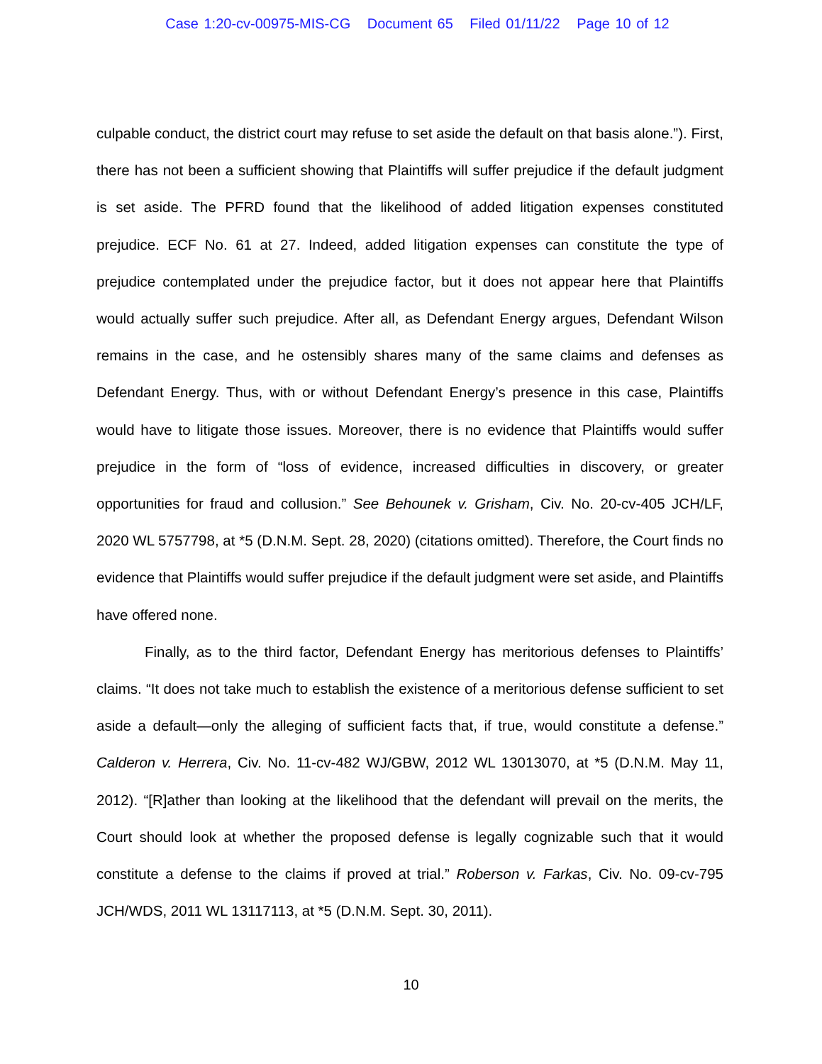Case 1:20-cv-00975-MIS-CG Document 65 Filed 01/11/22 Page 10 of 12
culpable conduct, the district court may refuse to set aside the default on that basis alone.”). First, there has not been a sufficient showing that Plaintiffs will suffer prejudice if the default judgment is set aside. The PFRD found that the likelihood of added litigation expenses constituted prejudice. ECF No. 61 at 27. Indeed, added litigation expenses can constitute the type of prejudice contemplated under the prejudice factor, but it does not appear here that Plaintiffs would actually suffer such prejudice. After all, as Defendant Energy argues, Defendant Wilson remains in the case, and he ostensibly shares many of the same claims and defenses as Defendant Energy. Thus, with or without Defendant Energy’s presence in this case, Plaintiffs would have to litigate those issues. Moreover, there is no evidence that Plaintiffs would suffer prejudice in the form of “loss of evidence, increased difficulties in discovery, or greater opportunities for fraud and collusion.” See Behounek v. Grisham, Civ. No. 20-cv-405 JCH/LF, 2020 WL 5757798, at *5 (D.N.M. Sept. 28, 2020) (citations omitted). Therefore, the Court finds no evidence that Plaintiffs would suffer prejudice if the default judgment were set aside, and Plaintiffs have offered none.
Finally, as to the third factor, Defendant Energy has meritorious defenses to Plaintiffs’ claims. “It does not take much to establish the existence of a meritorious defense sufficient to set aside a default—only the alleging of sufficient facts that, if true, would constitute a defense.” Calderon v. Herrera, Civ. No. 11-cv-482 WJ/GBW, 2012 WL 13013070, at *5 (D.N.M. May 11, 2012). “[R]ather than looking at the likelihood that the defendant will prevail on the merits, the Court should look at whether the proposed defense is legally cognizable such that it would constitute a defense to the claims if proved at trial.” Roberson v. Farkas, Civ. No. 09-cv-795 JCH/WDS, 2011 WL 13117113, at *5 (D.N.M. Sept. 30, 2011).
10